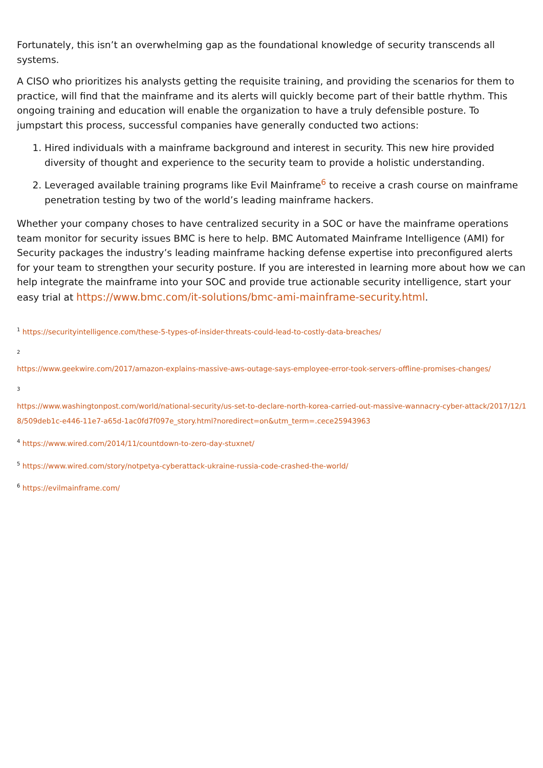Fortunately, this isn’t an overwhelming gap as the foundational knowledge of security transcends all systems.
A CISO who prioritizes his analysts getting the requisite training, and providing the scenarios for them to practice, will find that the mainframe and its alerts will quickly become part of their battle rhythm. This ongoing training and education will enable the organization to have a truly defensible posture. To jumpstart this process, successful companies have generally conducted two actions:
1. Hired individuals with a mainframe background and interest in security. This new hire provided diversity of thought and experience to the security team to provide a holistic understanding.
2. Leveraged available training programs like Evil Mainframe<sup>6</sup> to receive a crash course on mainframe penetration testing by two of the world’s leading mainframe hackers.
Whether your company choses to have centralized security in a SOC or have the mainframe operations team monitor for security issues BMC is here to help. BMC Automated Mainframe Intelligence (AMI) for Security packages the industry’s leading mainframe hacking defense expertise into preconfigured alerts for your team to strengthen your security posture. If you are interested in learning more about how we can help integrate the mainframe into your SOC and provide true actionable security intelligence, start your easy trial at https://www.bmc.com/it-solutions/bmc-ami-mainframe-security.html.
<sup>1</sup> https://securityintelligence.com/these-5-types-of-insider-threats-could-lead-to-costly-data-breaches/
<sup>2</sup>
https://www.geekwire.com/2017/amazon-explains-massive-aws-outage-says-employee-error-took-servers-offline-promises-changes/
<sup>3</sup>
https://www.washingtonpost.com/world/national-security/us-set-to-declare-north-korea-carried-out-massive-wannacry-cyber-attack/2017/12/18/509deb1c-e446-11e7-a65d-1ac0fd7f097e_story.html?noredirect=on&utm_term=.cece25943963
<sup>4</sup> https://www.wired.com/2014/11/countdown-to-zero-day-stuxnet/
<sup>5</sup> https://www.wired.com/story/notpetya-cyberattack-ukraine-russia-code-crashed-the-world/
<sup>6</sup> https://evilmainframe.com/